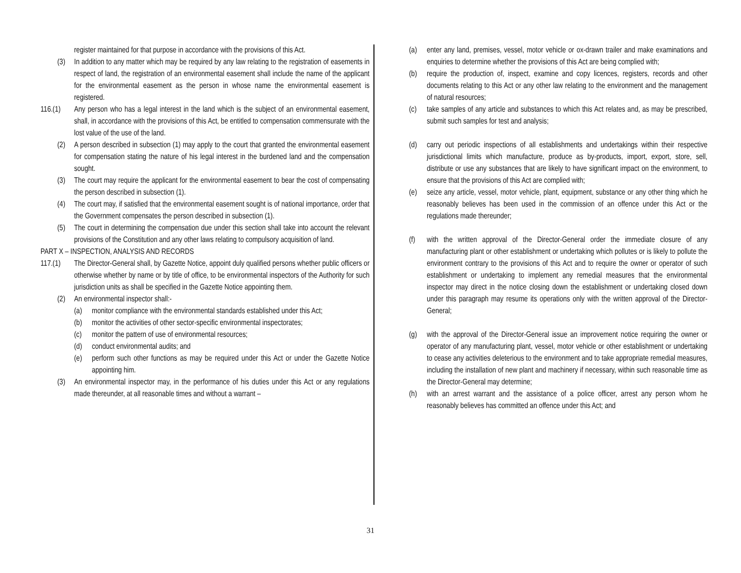register maintained for that purpose in accordance with the provisions of this Act.
(3) In addition to any matter which may be required by any law relating to the registration of easements in respect of land, the registration of an environmental easement shall include the name of the applicant for the environmental easement as the person in whose name the environmental easement is registered.
116.(1) Any person who has a legal interest in the land which is the subject of an environmental easement, shall, in accordance with the provisions of this Act, be entitled to compensation commensurate with the lost value of the use of the land.
(2) A person described in subsection (1) may apply to the court that granted the environmental easement for compensation stating the nature of his legal interest in the burdened land and the compensation sought.
(3) The court may require the applicant for the environmental easement to bear the cost of compensating the person described in subsection (1).
(4) The court may, if satisfied that the environmental easement sought is of national importance, order that the Government compensates the person described in subsection (1).
(5) The court in determining the compensation due under this section shall take into account the relevant provisions of the Constitution and any other laws relating to compulsory acquisition of land.
PART X – INSPECTION, ANALYSIS AND RECORDS
117.(1) The Director-General shall, by Gazette Notice, appoint duly qualified persons whether public officers or otherwise whether by name or by title of office, to be environmental inspectors of the Authority for such jurisdiction units as shall be specified in the Gazette Notice appointing them.
(2) An environmental inspector shall:-
(a) monitor compliance with the environmental standards established under this Act;
(b) monitor the activities of other sector-specific environmental inspectorates;
(c) monitor the pattern of use of environmental resources;
(d) conduct environmental audits; and
(e) perform such other functions as may be required under this Act or under the Gazette Notice appointing him.
(3) An environmental inspector may, in the performance of his duties under this Act or any regulations made thereunder, at all reasonable times and without a warrant –
(a) enter any land, premises, vessel, motor vehicle or ox-drawn trailer and make examinations and enquiries to determine whether the provisions of this Act are being complied with;
(b) require the production of, inspect, examine and copy licences, registers, records and other documents relating to this Act or any other law relating to the environment and the management of natural resources;
(c) take samples of any article and substances to which this Act relates and, as may be prescribed, submit such samples for test and analysis;
(d) carry out periodic inspections of all establishments and undertakings within their respective jurisdictional limits which manufacture, produce as by-products, import, export, store, sell, distribute or use any substances that are likely to have significant impact on the environment, to ensure that the provisions of this Act are complied with;
(e) seize any article, vessel, motor vehicle, plant, equipment, substance or any other thing which he reasonably believes has been used in the commission of an offence under this Act or the regulations made thereunder;
(f) with the written approval of the Director-General order the immediate closure of any manufacturing plant or other establishment or undertaking which pollutes or is likely to pollute the environment contrary to the provisions of this Act and to require the owner or operator of such establishment or undertaking to implement any remedial measures that the environmental inspector may direct in the notice closing down the establishment or undertaking closed down under this paragraph may resume its operations only with the written approval of the Director-General;
(g) with the approval of the Director-General issue an improvement notice requiring the owner or operator of any manufacturing plant, vessel, motor vehicle or other establishment or undertaking to cease any activities deleterious to the environment and to take appropriate remedial measures, including the installation of new plant and machinery if necessary, within such reasonable time as the Director-General may determine;
(h) with an arrest warrant and the assistance of a police officer, arrest any person whom he reasonably believes has committed an offence under this Act; and
31